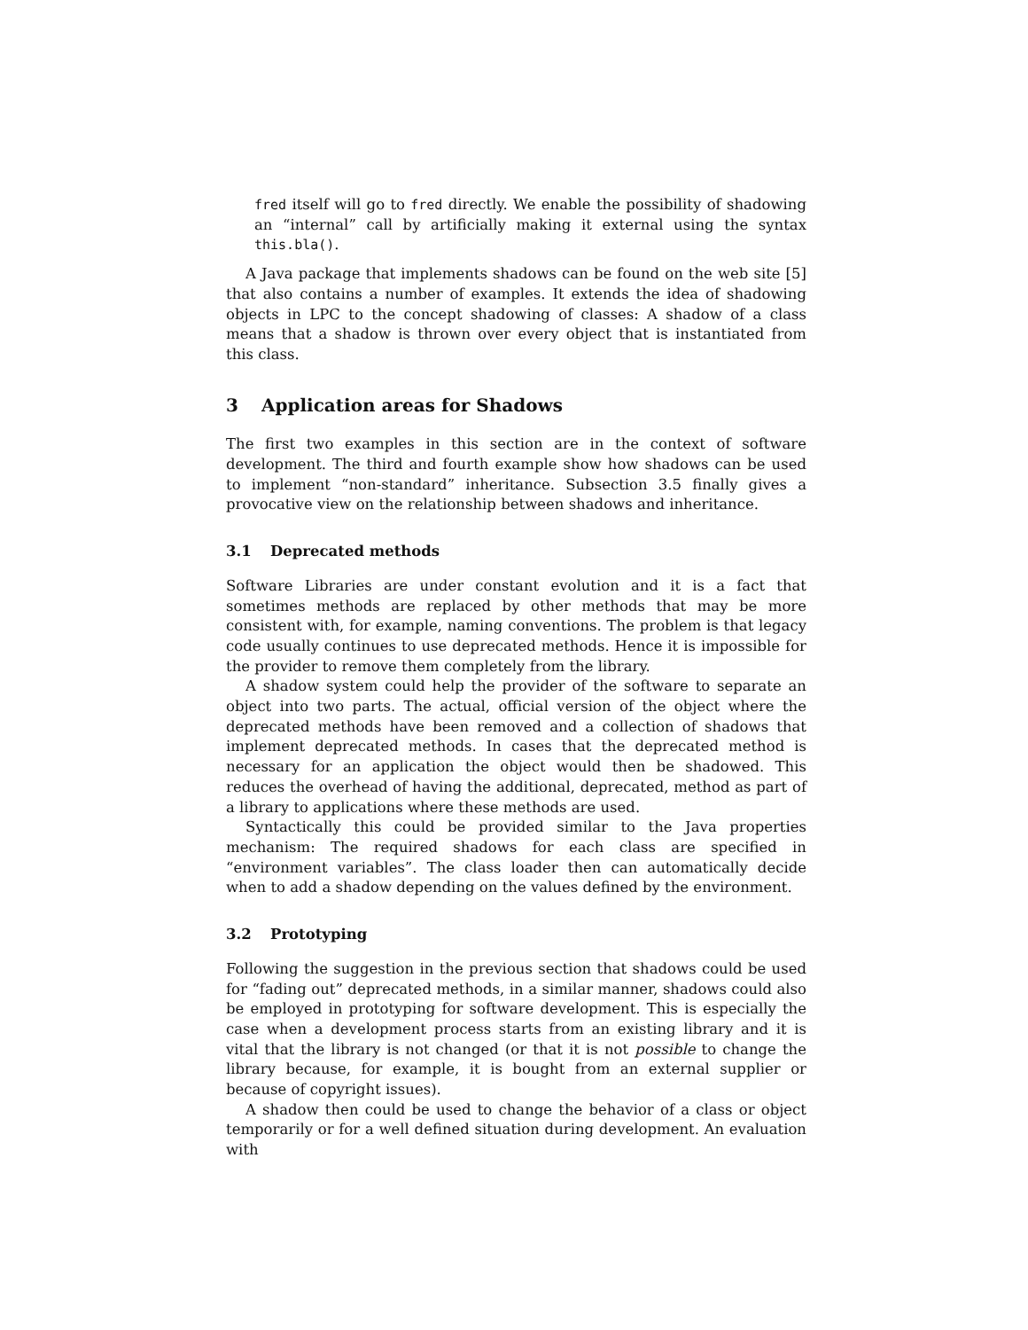fred itself will go to fred directly. We enable the possibility of shadowing an “internal” call by artificially making it external using the syntax this.bla().
A Java package that implements shadows can be found on the web site [5] that also contains a number of examples. It extends the idea of shadowing objects in LPC to the concept shadowing of classes: A shadow of a class means that a shadow is thrown over every object that is instantiated from this class.
3 Application areas for Shadows
The first two examples in this section are in the context of software development. The third and fourth example show how shadows can be used to implement “non-standard” inheritance. Subsection 3.5 finally gives a provocative view on the relationship between shadows and inheritance.
3.1 Deprecated methods
Software Libraries are under constant evolution and it is a fact that sometimes methods are replaced by other methods that may be more consistent with, for example, naming conventions. The problem is that legacy code usually continues to use deprecated methods. Hence it is impossible for the provider to remove them completely from the library.
A shadow system could help the provider of the software to separate an object into two parts. The actual, official version of the object where the deprecated methods have been removed and a collection of shadows that implement deprecated methods. In cases that the deprecated method is necessary for an application the object would then be shadowed. This reduces the overhead of having the additional, deprecated, method as part of a library to applications where these methods are used.
Syntactically this could be provided similar to the Java properties mechanism: The required shadows for each class are specified in “environment variables”. The class loader then can automatically decide when to add a shadow depending on the values defined by the environment.
3.2 Prototyping
Following the suggestion in the previous section that shadows could be used for “fading out” deprecated methods, in a similar manner, shadows could also be employed in prototyping for software development. This is especially the case when a development process starts from an existing library and it is vital that the library is not changed (or that it is not possible to change the library because, for example, it is bought from an external supplier or because of copyright issues).
A shadow then could be used to change the behavior of a class or object temporarily or for a well defined situation during development. An evaluation with